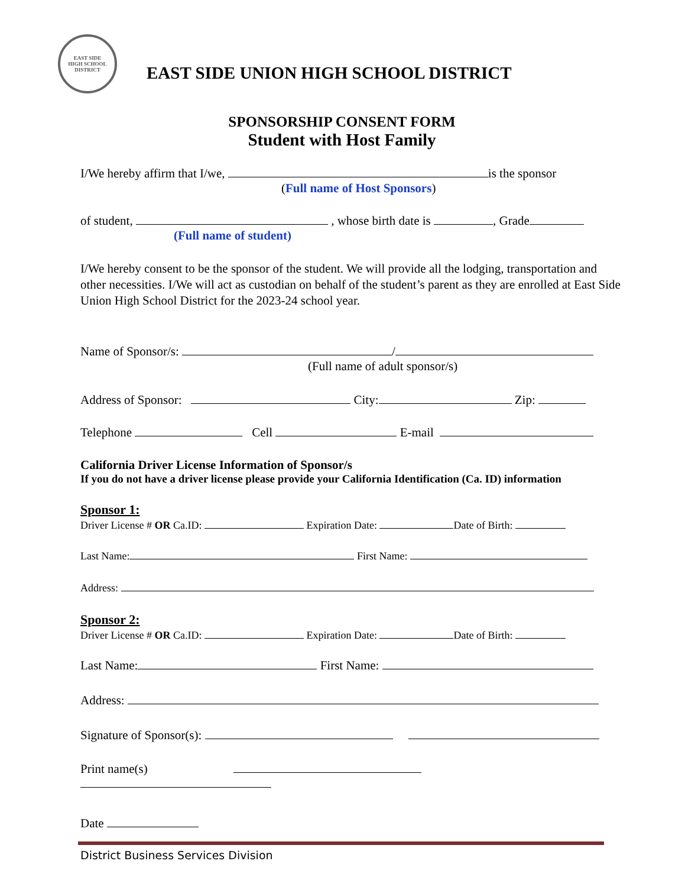EAST SIDE
HIGH SCHOOL DISTRICT
EAST SIDE UNION HIGH SCHOOL DISTRICT
SPONSORSHIP CONSENT FORM
Student with Host Family
I/We hereby affirm that I/we, is the sponsor
(Full name of Host Sponsors)
of student, , whose birth date is , Grade
(Full name of student)
I/We hereby consent to be the sponsor of the student. We will provide all the lodging, transportation and other necessities. I/We will act as custodian on behalf of the student’s parent as they are enrolled at East Side Union High School District for the 2023-24 school year.
Name of Sponsor/s: /
(Full name of adult sponsor/s)
Address of Sponsor: City: Zip:
Telephone Cell E-mail
California Driver License Information of Sponsor/s
If you do not have a driver license please provide your California Identification (Ca. ID) information
Sponsor 1:
Driver License # OR Ca.ID: Expiration Date: Date of Birth:
Last Name: First Name:
Address:
Sponsor 2:
Driver License # OR Ca.ID: Expiration Date: Date of Birth:
Last Name: First Name:
Address:
Signature of Sponsor(s):
Print name(s)
Date
District Business Services Division